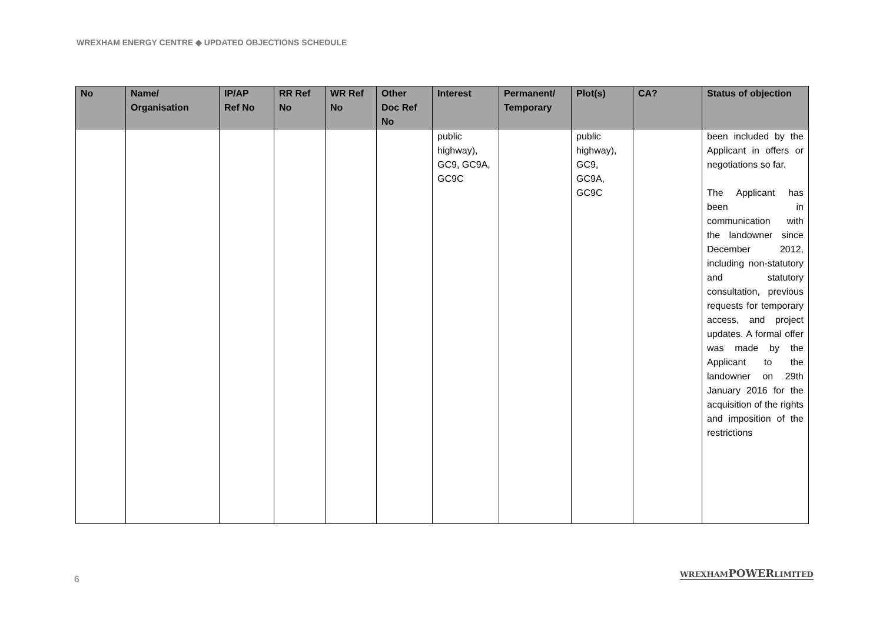WREXHAM ENERGY CENTRE ◆ UPDATED OBJECTIONS SCHEDULE
| No | Name/ Organisation | IP/AP Ref No | RR Ref No | WR Ref No | Other Doc Ref No | Interest | Permanent/ Temporary | Plot(s) | CA? | Status of objection |
| --- | --- | --- | --- | --- | --- | --- | --- | --- | --- | --- |
| | | | | | | public highway), GC9, GC9A, GC9C | | public highway), GC9, GC9A, GC9C | | been included by the Applicant in offers or negotiations so far. The Applicant has been in communication with the landowner since December 2012, including non-statutory and statutory consultation, previous requests for temporary access, and project updates. A formal offer was made by the Applicant to the landowner on 29th January 2016 for the acquisition of the rights and imposition of the restrictions |
6
WREXHAMPOWERLIMITED